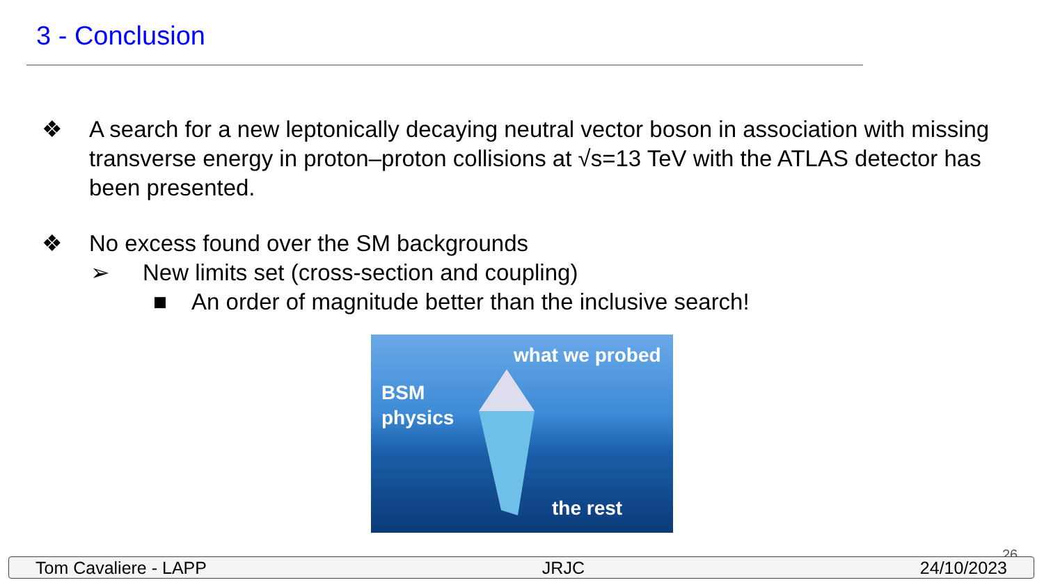3 - Conclusion
❖ A search for a new leptonically decaying neutral vector boson in association with missing transverse energy in proton–proton collisions at √s=13 TeV with the ATLAS detector has been presented.
❖ No excess found over the SM backgrounds
➢ New limits set (cross-section and coupling)
■ An order of magnitude better than the inclusive search!
what we probed
BSM
physics
the rest
26
Tom Cavaliere - LAPP JRJC 24/10/2023